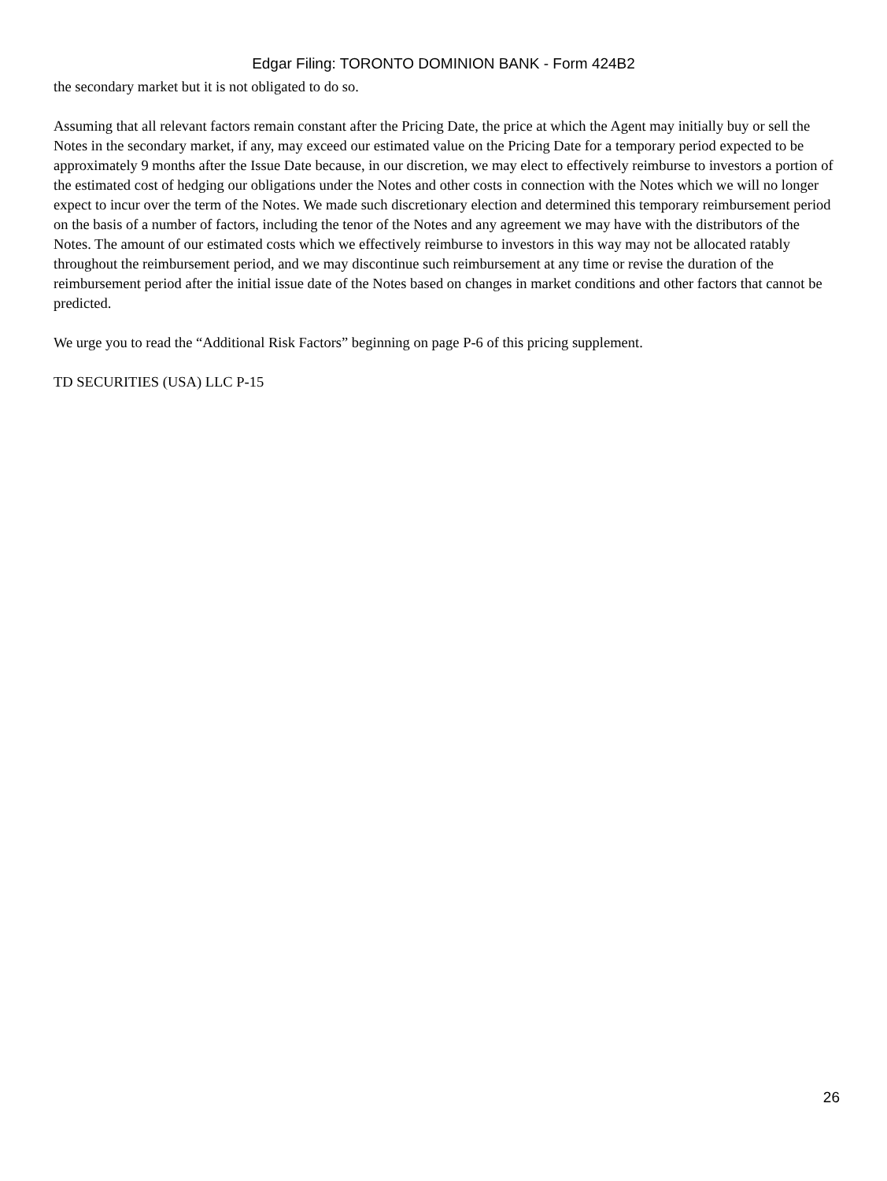Edgar Filing: TORONTO DOMINION BANK - Form 424B2
the secondary market but it is not obligated to do so.
Assuming that all relevant factors remain constant after the Pricing Date, the price at which the Agent may initially buy or sell the Notes in the secondary market, if any, may exceed our estimated value on the Pricing Date for a temporary period expected to be approximately 9 months after the Issue Date because, in our discretion, we may elect to effectively reimburse to investors a portion of the estimated cost of hedging our obligations under the Notes and other costs in connection with the Notes which we will no longer expect to incur over the term of the Notes. We made such discretionary election and determined this temporary reimbursement period on the basis of a number of factors, including the tenor of the Notes and any agreement we may have with the distributors of the Notes. The amount of our estimated costs which we effectively reimburse to investors in this way may not be allocated ratably throughout the reimbursement period, and we may discontinue such reimbursement at any time or revise the duration of the reimbursement period after the initial issue date of the Notes based on changes in market conditions and other factors that cannot be predicted.
We urge you to read the “Additional Risk Factors” beginning on page P-6 of this pricing supplement.
TD SECURITIES (USA) LLC P-15
26